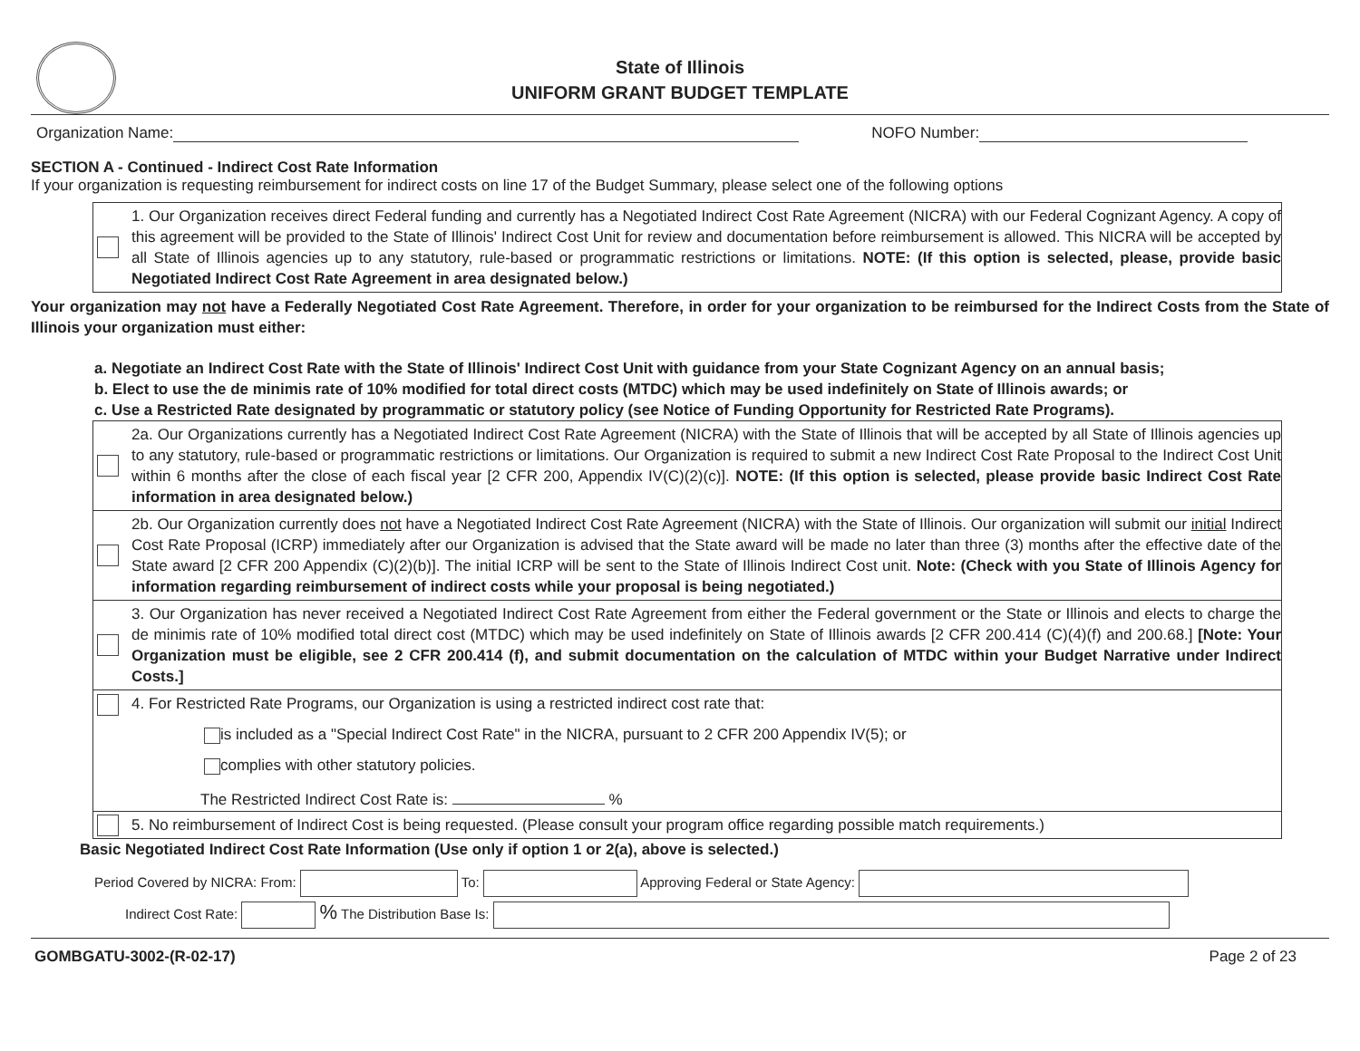State of Illinois
UNIFORM GRANT BUDGET TEMPLATE
Organization Name: NOFO Number:
SECTION A - Continued - Indirect Cost Rate Information
If your organization is requesting reimbursement for indirect costs on line 17 of the Budget Summary, please select one of the following options
1. Our Organization receives direct Federal funding and currently has a Negotiated Indirect Cost Rate Agreement (NICRA) with our Federal Cognizant Agency. A copy of this agreement will be provided to the State of Illinois' Indirect Cost Unit for review and documentation before reimbursement is allowed. This NICRA will be accepted by all State of Illinois agencies up to any statutory, rule-based or programmatic restrictions or limitations. NOTE: (If this option is selected, please, provide basic Negotiated Indirect Cost Rate Agreement in area designated below.)
Your organization may not have a Federally Negotiated Cost Rate Agreement. Therefore, in order for your organization to be reimbursed for the Indirect Costs from the State of Illinois your organization must either:
a. Negotiate an Indirect Cost Rate with the State of Illinois' Indirect Cost Unit with guidance from your State Cognizant Agency on an annual basis;
b. Elect to use the de minimis rate of 10% modified for total direct costs (MTDC) which may be used indefinitely on State of Illinois awards; or
c. Use a Restricted Rate designated by programmatic or statutory policy (see Notice of Funding Opportunity for Restricted Rate Programs).
2a. Our Organizations currently has a Negotiated Indirect Cost Rate Agreement (NICRA) with the State of Illinois that will be accepted by all State of Illinois agencies up to any statutory, rule-based or programmatic restrictions or limitations. Our Organization is required to submit a new Indirect Cost Rate Proposal to the Indirect Cost Unit within 6 months after the close of each fiscal year [2 CFR 200, Appendix IV(C)(2)(c)]. NOTE: (If this option is selected, please provide basic Indirect Cost Rate information in area designated below.)
2b. Our Organization currently does not have a Negotiated Indirect Cost Rate Agreement (NICRA) with the State of Illinois. Our organization will submit our initial Indirect Cost Rate Proposal (ICRP) immediately after our Organization is advised that the State award will be made no later than three (3) months after the effective date of the State award [2 CFR 200 Appendix (C)(2)(b)]. The initial ICRP will be sent to the State of Illinois Indirect Cost unit. Note: (Check with you State of Illinois Agency for information regarding reimbursement of indirect costs while your proposal is being negotiated.)
3. Our Organization has never received a Negotiated Indirect Cost Rate Agreement from either the Federal government or the State or Illinois and elects to charge the de minimis rate of 10% modified total direct cost (MTDC) which may be used indefinitely on State of Illinois awards [2 CFR 200.414 (C)(4)(f) and 200.68.] [Note: Your Organization must be eligible, see 2 CFR 200.414 (f), and submit documentation on the calculation of MTDC within your Budget Narrative under Indirect Costs.]
4. For Restricted Rate Programs, our Organization is using a restricted indirect cost rate that:
is included as a "Special Indirect Cost Rate" in the NICRA, pursuant to 2 CFR 200 Appendix IV(5); or
complies with other statutory policies.
The Restricted Indirect Cost Rate is: %
5. No reimbursement of Indirect Cost is being requested. (Please consult your program office regarding possible match requirements.)
Basic Negotiated Indirect Cost Rate Information (Use only if option 1 or 2(a), above is selected.)
Period Covered by NICRA: From: To: Approving Federal or State Agency:
Indirect Cost Rate: % The Distribution Base Is:
GOMBGATU-3002-(R-02-17) Page 2 of 23